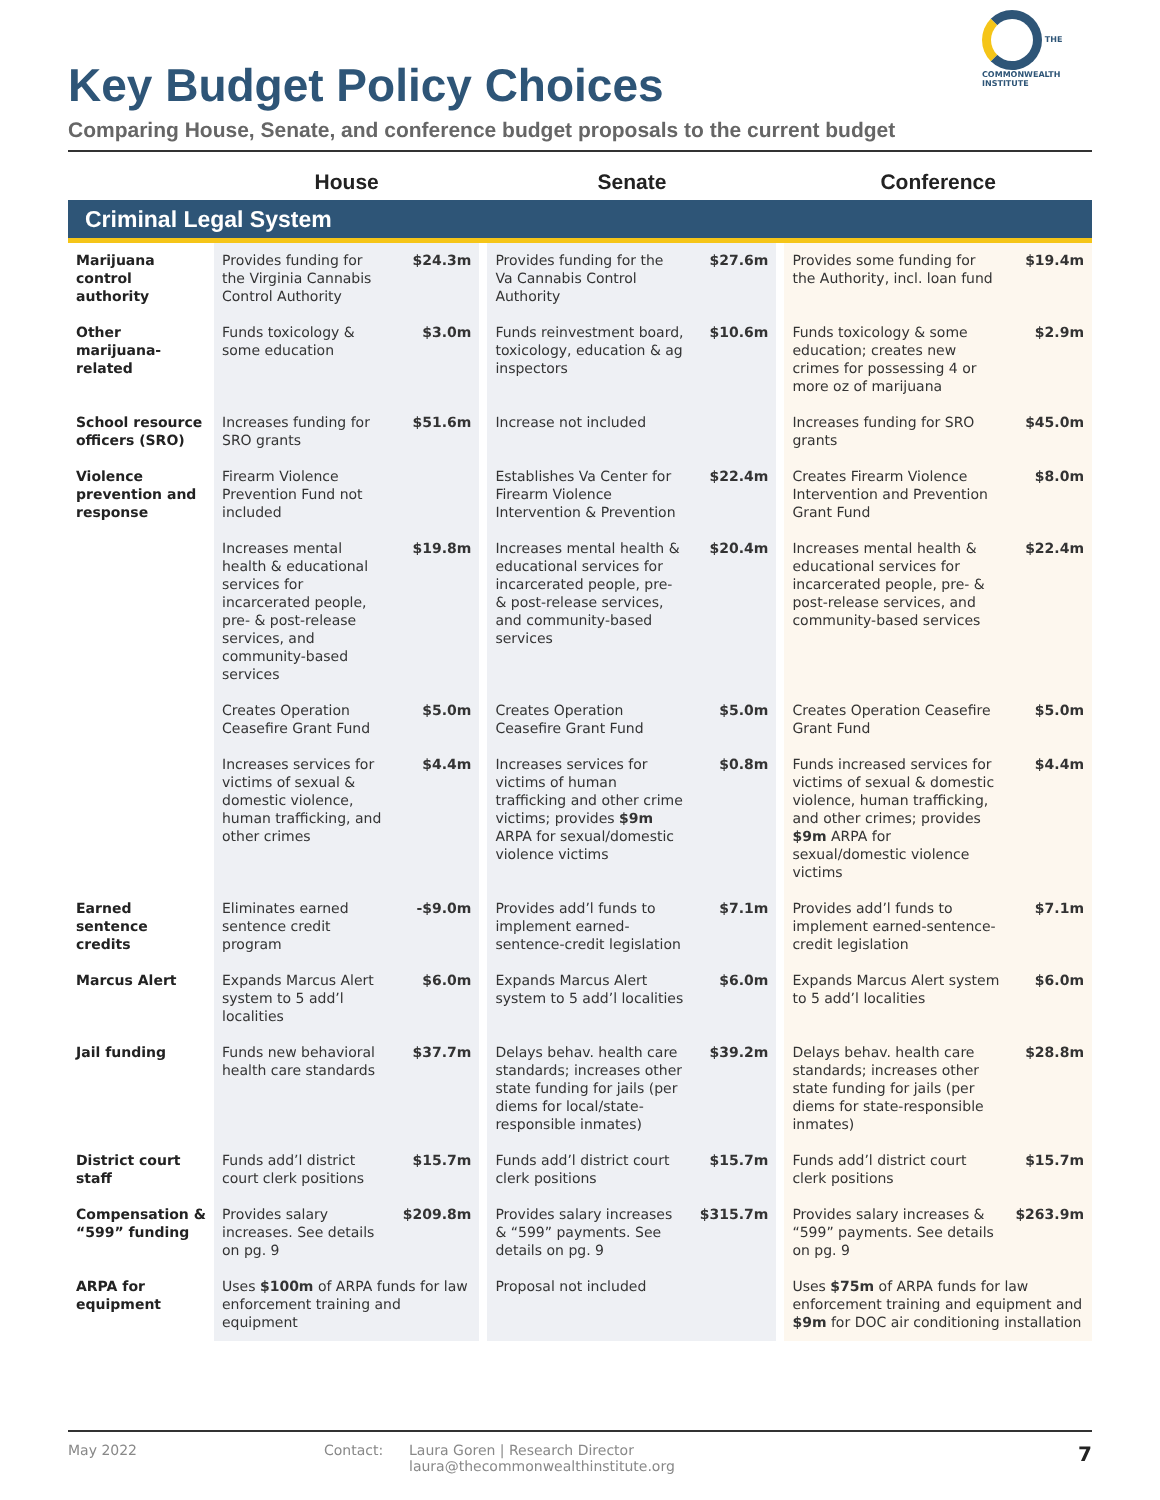Key Budget Policy Choices
Comparing House, Senate, and conference budget proposals to the current budget
THE COMMONWEALTH INSTITUTE
| | House | | | Senate | | | Conference | |
| --- | --- | --- | --- | --- | --- | --- | --- | --- |
| Criminal Legal System | | | | | | | | |
| Marijuana control authority | Provides funding for the Virginia Cannabis Control Authority | $24.3m | | Provides funding for the Va Cannabis Control Authority | $27.6m | | Provides some funding for the Authority, incl. loan fund | $19.4m |
| Other marijuana-related | Funds toxicology & some education | $3.0m | | Funds reinvestment board, toxicology, education & ag inspectors | $10.6m | | Funds toxicology & some education; creates new crimes for possessing 4 or more oz of marijuana | $2.9m |
| School resource officers (SRO) | Increases funding for SRO grants | $51.6m | | Increase not included | | | Increases funding for SRO grants | $45.0m |
| Violence prevention and response | Firearm Violence Prevention Fund not included | | | Establishes Va Center for Firearm Violence Intervention & Prevention | $22.4m | | Creates Firearm Violence Intervention and Prevention Grant Fund | $8.0m |
| | Increases mental health & educational services for incarcerated people, pre- & post-release services, and community-based services | $19.8m | | Increases mental health & educational services for incarcerated people, pre- & post-release services, and community-based services | $20.4m | | Increases mental health & educational services for incarcerated people, pre- & post-release services, and community-based services | $22.4m |
| | Creates Operation Ceasefire Grant Fund | $5.0m | | Creates Operation Ceasefire Grant Fund | $5.0m | | Creates Operation Ceasefire Grant Fund | $5.0m |
| | Increases services for victims of sexual & domestic violence, human trafficking, and other crimes | $4.4m | | Increases services for victims of human trafficking and other crime victims; provides $9m ARPA for sexual/domestic violence victims | $0.8m | | Funds increased services for victims of sexual & domestic violence, human trafficking, and other crimes; provides $9m ARPA for sexual/domestic violence victims | $4.4m |
| Earned sentence credits | Eliminates earned sentence credit program | -$9.0m | | Provides add’l funds to implement earned-sentence-credit legislation | $7.1m | | Provides add’l funds to implement earned-sentence-credit legislation | $7.1m |
| Marcus Alert | Expands Marcus Alert system to 5 add’l localities | $6.0m | | Expands Marcus Alert system to 5 add’l localities | $6.0m | | Expands Marcus Alert system to 5 add’l localities | $6.0m |
| Jail funding | Funds new behavioral health care standards | $37.7m | | Delays behav. health care standards; increases other state funding for jails (per diems for local/state-responsible inmates) | $39.2m | | Delays behav. health care standards; increases other state funding for jails (per diems for state-responsible inmates) | $28.8m |
| District court staff | Funds add’l district court clerk positions | $15.7m | | Funds add’l district court clerk positions | $15.7m | | Funds add’l district court clerk positions | $15.7m |
| Compensation & “599” funding | Provides salary increases. See details on pg. 9 | $209.8m | | Provides salary increases & “599” payments. See details on pg. 9 | $315.7m | | Provides salary increases & “599” payments. See details on pg. 9 | $263.9m |
| ARPA for equipment | Uses $100m of ARPA funds for law enforcement training and equipment | | | Proposal not included | | | Uses $75m of ARPA funds for law enforcement training and equipment and $9m for DOC air conditioning installation | |
May 2022 Contact: Laura Goren | Research Director
laura@thecommonwealthinstitute.org 7